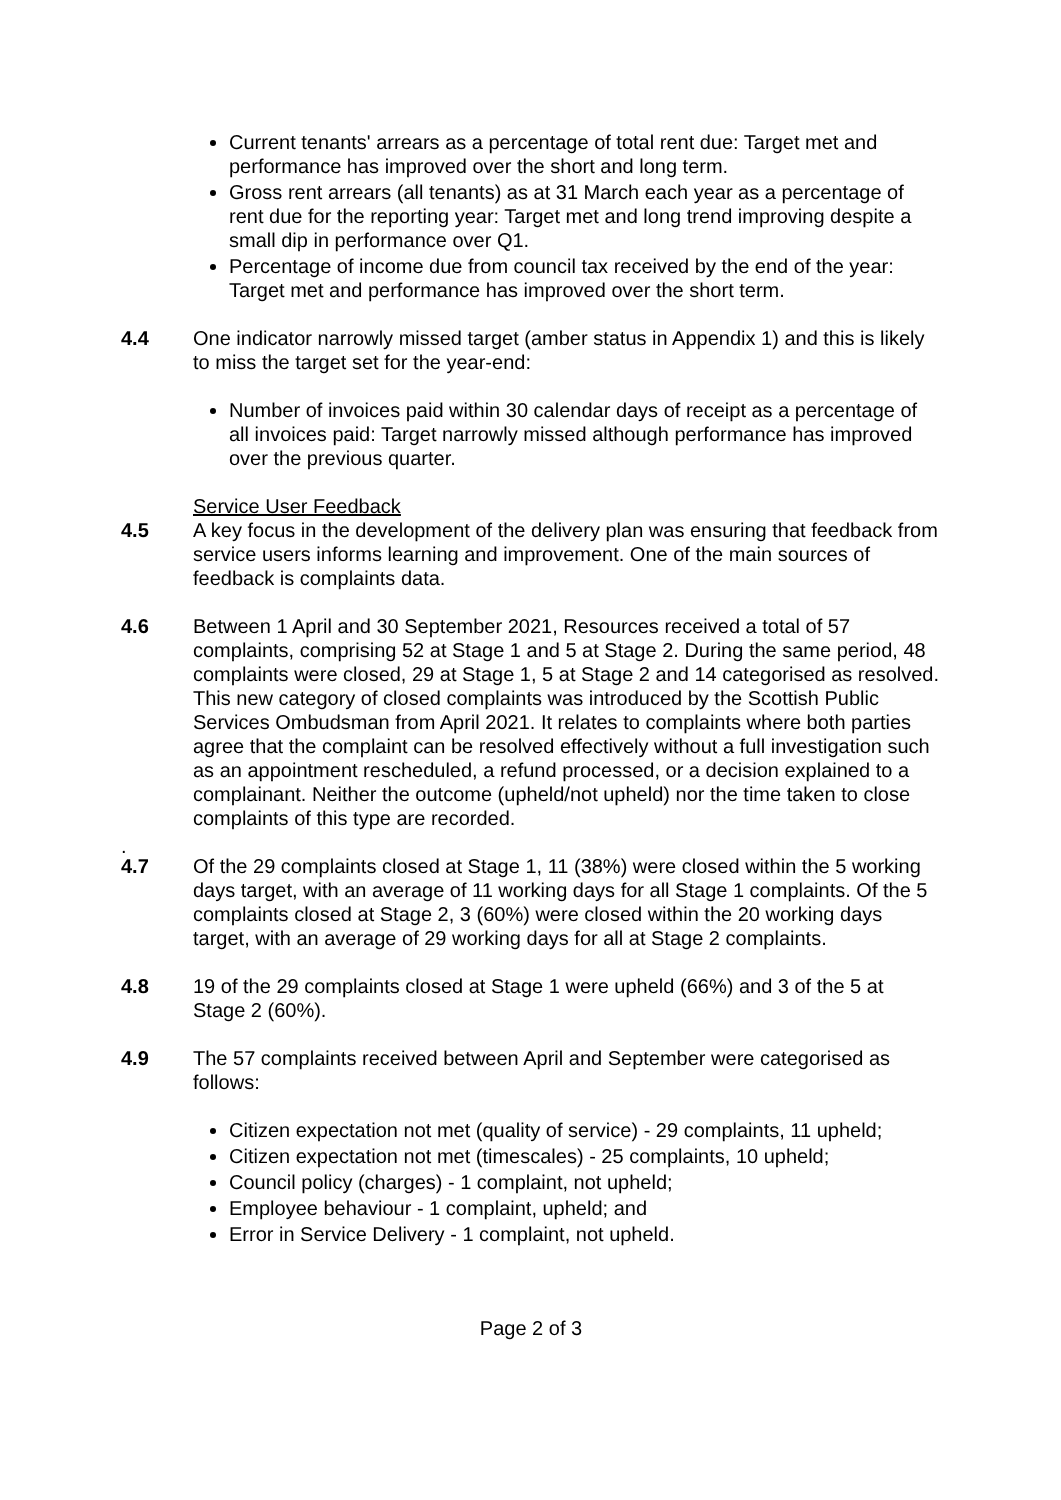Current tenants' arrears as a percentage of total rent due: Target met and performance has improved over the short and long term.
Gross rent arrears (all tenants) as at 31 March each year as a percentage of rent due for the reporting year: Target met and long trend improving despite a small dip in performance over Q1.
Percentage of income due from council tax received by the end of the year: Target met and performance has improved over the short term.
4.4 One indicator narrowly missed target (amber status in Appendix 1) and this is likely to miss the target set for the year-end:
Number of invoices paid within 30 calendar days of receipt as a percentage of all invoices paid: Target narrowly missed although performance has improved over the previous quarter.
Service User Feedback
4.5 A key focus in the development of the delivery plan was ensuring that feedback from service users informs learning and improvement. One of the main sources of feedback is complaints data.
4.6 Between 1 April and 30 September 2021, Resources received a total of 57 complaints, comprising 52 at Stage 1 and 5 at Stage 2. During the same period, 48 complaints were closed, 29 at Stage 1, 5 at Stage 2 and 14 categorised as resolved. This new category of closed complaints was introduced by the Scottish Public Services Ombudsman from April 2021. It relates to complaints where both parties agree that the complaint can be resolved effectively without a full investigation such as an appointment rescheduled, a refund processed, or a decision explained to a complainant. Neither the outcome (upheld/not upheld) nor the time taken to close complaints of this type are recorded.
.
4.7 Of the 29 complaints closed at Stage 1, 11 (38%) were closed within the 5 working days target, with an average of 11 working days for all Stage 1 complaints. Of the 5 complaints closed at Stage 2, 3 (60%) were closed within the 20 working days target, with an average of 29 working days for all at Stage 2 complaints.
4.8 19 of the 29 complaints closed at Stage 1 were upheld (66%) and 3 of the 5 at Stage 2 (60%).
4.9 The 57 complaints received between April and September were categorised as follows:
Citizen expectation not met (quality of service) - 29 complaints, 11 upheld;
Citizen expectation not met (timescales) - 25 complaints, 10 upheld;
Council policy (charges) - 1 complaint, not upheld;
Employee behaviour - 1 complaint, upheld; and
Error in Service Delivery - 1 complaint, not upheld.
Page 2 of 3